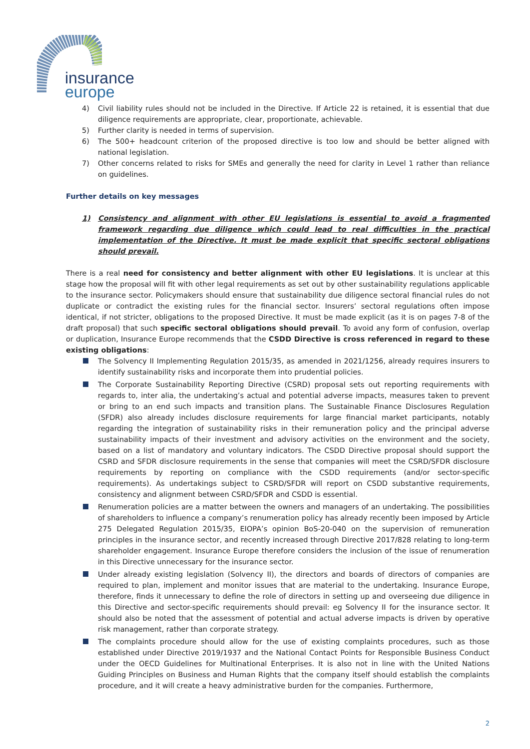insurance
europe
4) Civil liability rules should not be included in the Directive. If Article 22 is retained, it is essential that due diligence requirements are appropriate, clear, proportionate, achievable.
5) Further clarity is needed in terms of supervision.
6) The 500+ headcount criterion of the proposed directive is too low and should be better aligned with national legislation.
7) Other concerns related to risks for SMEs and generally the need for clarity in Level 1 rather than reliance on guidelines.
Further details on key messages
1) Consistency and alignment with other EU legislations is essential to avoid a fragmented framework regarding due diligence which could lead to real difficulties in the practical implementation of the Directive. It must be made explicit that specific sectoral obligations should prevail.
There is a real need for consistency and better alignment with other EU legislations. It is unclear at this stage how the proposal will fit with other legal requirements as set out by other sustainability regulations applicable to the insurance sector. Policymakers should ensure that sustainability due diligence sectoral financial rules do not duplicate or contradict the existing rules for the financial sector. Insurers’ sectoral regulations often impose identical, if not stricter, obligations to the proposed Directive. It must be made explicit (as it is on pages 7-8 of the draft proposal) that such specific sectoral obligations should prevail. To avoid any form of confusion, overlap or duplication, Insurance Europe recommends that the CSDD Directive is cross referenced in regard to these existing obligations:
The Solvency II Implementing Regulation 2015/35, as amended in 2021/1256, already requires insurers to identify sustainability risks and incorporate them into prudential policies.
The Corporate Sustainability Reporting Directive (CSRD) proposal sets out reporting requirements with regards to, inter alia, the undertaking’s actual and potential adverse impacts, measures taken to prevent or bring to an end such impacts and transition plans. The Sustainable Finance Disclosures Regulation (SFDR) also already includes disclosure requirements for large financial market participants, notably regarding the integration of sustainability risks in their remuneration policy and the principal adverse sustainability impacts of their investment and advisory activities on the environment and the society, based on a list of mandatory and voluntary indicators. The CSDD Directive proposal should support the CSRD and SFDR disclosure requirements in the sense that companies will meet the CSRD/SFDR disclosure requirements by reporting on compliance with the CSDD requirements (and/or sector-specific requirements). As undertakings subject to CSRD/SFDR will report on CSDD substantive requirements, consistency and alignment between CSRD/SFDR and CSDD is essential.
Renumeration policies are a matter between the owners and managers of an undertaking. The possibilities of shareholders to influence a company’s renumeration policy has already recently been imposed by Article 275 Delegated Regulation 2015/35, EIOPA’s opinion BoS-20-040 on the supervision of remuneration principles in the insurance sector, and recently increased through Directive 2017/828 relating to long-term shareholder engagement. Insurance Europe therefore considers the inclusion of the issue of renumeration in this Directive unnecessary for the insurance sector.
Under already existing legislation (Solvency II), the directors and boards of directors of companies are required to plan, implement and monitor issues that are material to the undertaking. Insurance Europe, therefore, finds it unnecessary to define the role of directors in setting up and overseeing due diligence in this Directive and sector-specific requirements should prevail: eg Solvency II for the insurance sector. It should also be noted that the assessment of potential and actual adverse impacts is driven by operative risk management, rather than corporate strategy.
The complaints procedure should allow for the use of existing complaints procedures, such as those established under Directive 2019/1937 and the National Contact Points for Responsible Business Conduct under the OECD Guidelines for Multinational Enterprises. It is also not in line with the United Nations Guiding Principles on Business and Human Rights that the company itself should establish the complaints procedure, and it will create a heavy administrative burden for the companies. Furthermore,
2